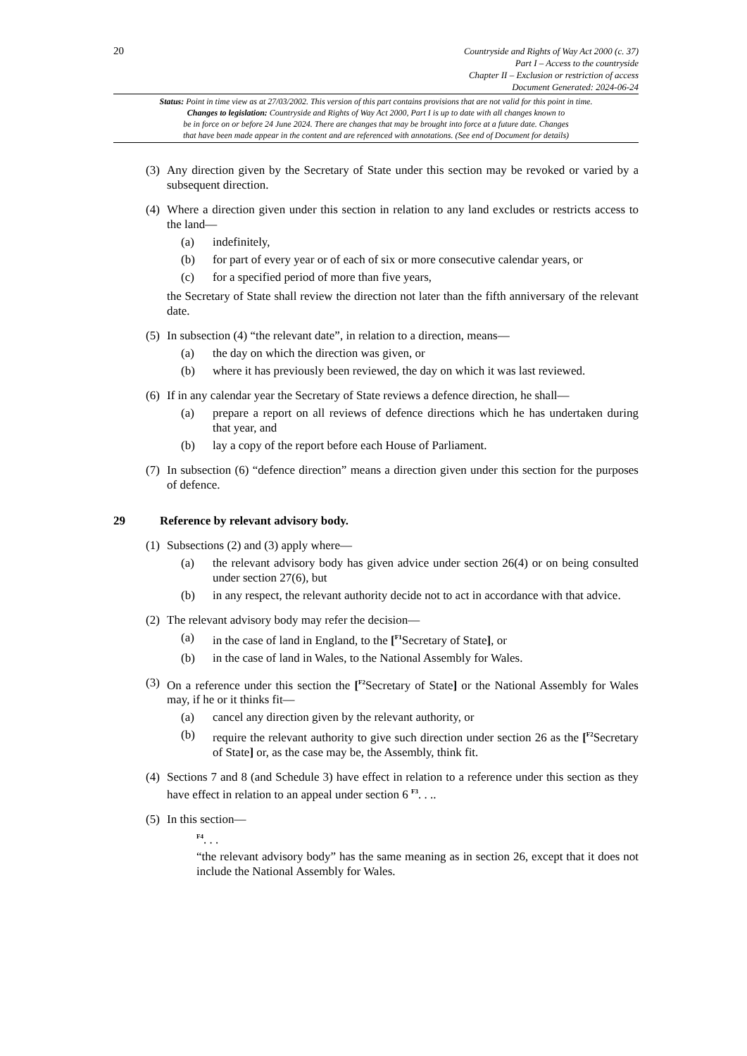20
Countryside and Rights of Way Act 2000 (c. 37)
Part I – Access to the countryside
Chapter II – Exclusion or restriction of access
Document Generated: 2024-06-24
Status: Point in time view as at 27/03/2002. This version of this part contains provisions that are not valid for this point in time.
Changes to legislation: Countryside and Rights of Way Act 2000, Part I is up to date with all changes known to
be in force on or before 24 June 2024. There are changes that may be brought into force at a future date. Changes
that have been made appear in the content and are referenced with annotations. (See end of Document for details)
(3)
Any direction given by the Secretary of State under this section may be revoked or varied by a subsequent direction.
(4)
Where a direction given under this section in relation to any land excludes or restricts access to the land—
(a) indefinitely,
(b) for part of every year or of each of six or more consecutive calendar years, or
(c) for a specified period of more than five years,
the Secretary of State shall review the direction not later than the fifth anniversary of the relevant date.
(5)
In subsection (4) “the relevant date”, in relation to a direction, means—
(a) the day on which the direction was given, or
(b) where it has previously been reviewed, the day on which it was last reviewed.
(6)
If in any calendar year the Secretary of State reviews a defence direction, he shall—
(a) prepare a report on all reviews of defence directions which he has undertaken during that year, and
(b) lay a copy of the report before each House of Parliament.
(7)
In subsection (6) “defence direction” means a direction given under this section for the purposes of defence.
29 Reference by relevant advisory body.
(1)
Subsections (2) and (3) apply where—
(a) the relevant advisory body has given advice under section 26(4) or on being consulted under section 27(6), but
(b) in any respect, the relevant authority decide not to act in accordance with that advice.
(2)
The relevant advisory body may refer the decision—
(a) in the case of land in England, to the [<sup>F1</sup>Secretary of State], or
(b) in the case of land in Wales, to the National Assembly for Wales.
(3)
On a reference under this section the [<sup>F2</sup>Secretary of State] or the National Assembly for Wales may, if he or it thinks fit—
(a) cancel any direction given by the relevant authority, or
(b) require the relevant authority to give such direction under section 26 as the [<sup>F2</sup>Secretary of State] or, as the case may be, the Assembly, think fit.
(4)
Sections 7 and 8 (and Schedule 3) have effect in relation to a reference under this section as they have effect in relation to an appeal under section 6 <sup>F3</sup>. . ..
(5)
In this section—
<sup>F4</sup>. . .
“the relevant advisory body” has the same meaning as in section 26, except that it does not include the National Assembly for Wales.